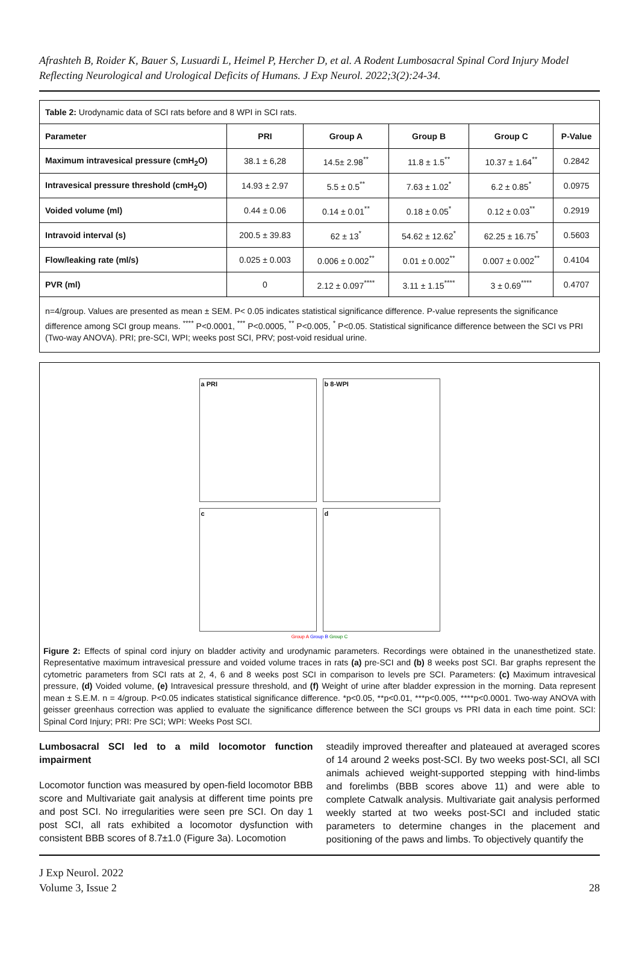Afrashteh B, Roider K, Bauer S, Lusuardi L, Heimel P, Hercher D, et al. A Rodent Lumbosacral Spinal Cord Injury Model Reflecting Neurological and Urological Deficits of Humans. J Exp Neurol. 2022;3(2):24-34.
Table 2: Urodynamic data of SCI rats before and 8 WPI in SCI rats.
| Parameter | PRI | Group A | Group B | Group C | P-Value |
| --- | --- | --- | --- | --- | --- |
| Maximum intravesical pressure (cmH<sub>2</sub>O) | 38.1 ± 6,28 | 14.5± 2.98<sup>**</sup> | 11.8 ± 1.5<sup>**</sup> | 10.37 ± 1.64<sup>**</sup> | 0.2842 |
| Intravesical pressure threshold (cmH<sub>2</sub>O) | 14.93 ± 2.97 | 5.5 ± 0.5<sup>**</sup> | 7.63 ± 1.02<sup>*</sup> | 6.2 ± 0.85<sup>*</sup> | 0.0975 |
| Voided volume (ml) | 0.44 ± 0.06 | 0.14 ± 0.01<sup>**</sup> | 0.18 ± 0.05<sup>*</sup> | 0.12 ± 0.03<sup>**</sup> | 0.2919 |
| Intravoid interval (s) | 200.5 ± 39.83 | 62 ± 13<sup>*</sup> | 54.62 ± 12.62<sup>*</sup> | 62.25 ± 16.75<sup>*</sup> | 0.5603 |
| Flow/leaking rate (ml/s) | 0.025 ± 0.003 | 0.006 ± 0.002<sup>**</sup> | 0.01 ± 0.002<sup>**</sup> | 0.007 ± 0.002<sup>**</sup> | 0.4104 |
| PVR (ml) | 0 | 2.12 ± 0.097<sup>****</sup> | 3.11 ± 1.15<sup>****</sup> | 3 ± 0.69<sup>****</sup> | 0.4707 |
n=4/group. Values are presented as mean ± SEM. P< 0.05 indicates statistical significance difference. P-value represents the significance difference among SCI group means. <sup>****</sup> P<0.0001, <sup>***</sup> P<0.0005, <sup>**</sup> P<0.005, <sup>*</sup> P<0.05. Statistical significance difference between the SCI vs PRI (Two-way ANOVA). PRI; pre-SCI, WPI; weeks post SCI, PRV; post-void residual urine.
a PRI
b 8-WPI
c
d
Group A Group B Group C
Figure 2: Effects of spinal cord injury on bladder activity and urodynamic parameters. Recordings were obtained in the unanesthetized state. Representative maximum intravesical pressure and voided volume traces in rats (a) pre-SCI and (b) 8 weeks post SCI. Bar graphs represent the cytometric parameters from SCI rats at 2, 4, 6 and 8 weeks post SCI in comparison to levels pre SCI. Parameters: (c) Maximum intravesical pressure, (d) Voided volume, (e) Intravesical pressure threshold, and (f) Weight of urine after bladder expression in the morning. Data represent mean ± S.E.M. n = 4/group. P<0.05 indicates statistical significance difference. *p<0.05, **p<0.01, ***p<0.005, ****p<0.0001. Two-way ANOVA with geisser greenhaus correction was applied to evaluate the significance difference between the SCI groups vs PRI data in each time point. SCI: Spinal Cord Injury; PRI: Pre SCI; WPI: Weeks Post SCI.
Lumbosacral SCI led to a mild locomotor function impairment
Locomotor function was measured by open-field locomotor BBB score and Multivariate gait analysis at different time points pre and post SCI. No irregularities were seen pre SCI. On day 1 post SCI, all rats exhibited a locomotor dysfunction with consistent BBB scores of 8.7±1.0 (Figure 3a). Locomotion
steadily improved thereafter and plateaued at averaged scores of 14 around 2 weeks post-SCI. By two weeks post-SCI, all SCI animals achieved weight-supported stepping with hind-limbs and forelimbs (BBB scores above 11) and were able to complete Catwalk analysis. Multivariate gait analysis performed weekly started at two weeks post-SCI and included static parameters to determine changes in the placement and positioning of the paws and limbs. To objectively quantify the
J Exp Neurol. 2022
Volume 3, Issue 2
28